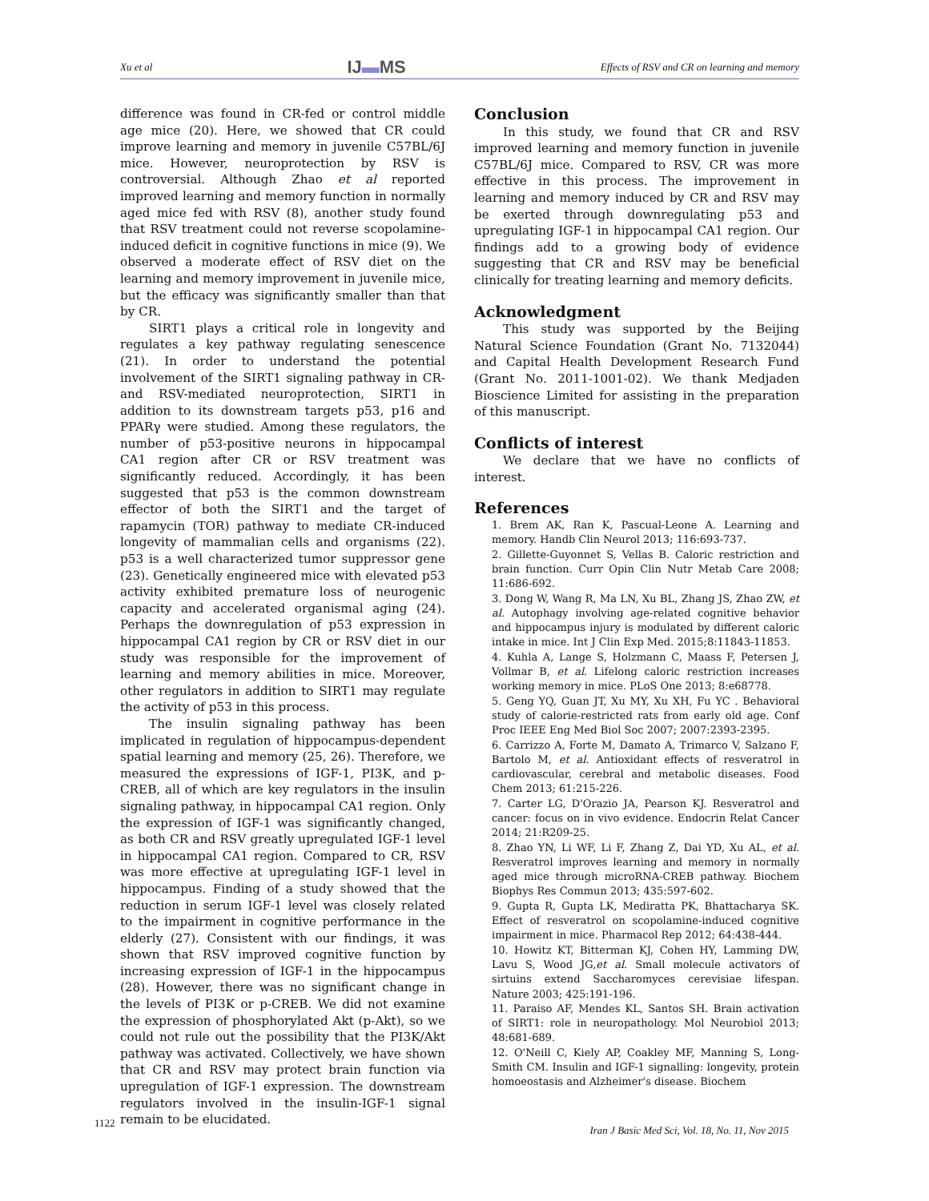Xu et al IJ▬MS Effects of RSV and CR on learning and memory
difference was found in CR-fed or control middle age mice (20). Here, we showed that CR could improve learning and memory in juvenile C57BL/6J mice. However, neuroprotection by RSV is controversial. Although Zhao et al reported improved learning and memory function in normally aged mice fed with RSV (8), another study found that RSV treatment could not reverse scopolamine-induced deficit in cognitive functions in mice (9). We observed a moderate effect of RSV diet on the learning and memory improvement in juvenile mice, but the efficacy was significantly smaller than that by CR.
SIRT1 plays a critical role in longevity and regulates a key pathway regulating senescence (21). In order to understand the potential involvement of the SIRT1 signaling pathway in CR- and RSV-mediated neuroprotection, SIRT1 in addition to its downstream targets p53, p16 and PPARγ were studied. Among these regulators, the number of p53-positive neurons in hippocampal CA1 region after CR or RSV treatment was significantly reduced. Accordingly, it has been suggested that p53 is the common downstream effector of both the SIRT1 and the target of rapamycin (TOR) pathway to mediate CR-induced longevity of mammalian cells and organisms (22). p53 is a well characterized tumor suppressor gene (23). Genetically engineered mice with elevated p53 activity exhibited premature loss of neurogenic capacity and accelerated organismal aging (24). Perhaps the downregulation of p53 expression in hippocampal CA1 region by CR or RSV diet in our study was responsible for the improvement of learning and memory abilities in mice. Moreover, other regulators in addition to SIRT1 may regulate the activity of p53 in this process.
The insulin signaling pathway has been implicated in regulation of hippocampus-dependent spatial learning and memory (25, 26). Therefore, we measured the expressions of IGF-1, PI3K, and p-CREB, all of which are key regulators in the insulin signaling pathway, in hippocampal CA1 region. Only the expression of IGF-1 was significantly changed, as both CR and RSV greatly upregulated IGF-1 level in hippocampal CA1 region. Compared to CR, RSV was more effective at upregulating IGF-1 level in hippocampus. Finding of a study showed that the reduction in serum IGF-1 level was closely related to the impairment in cognitive performance in the elderly (27). Consistent with our findings, it was shown that RSV improved cognitive function by increasing expression of IGF-1 in the hippocampus (28). However, there was no significant change in the levels of PI3K or p-CREB. We did not examine the expression of phosphorylated Akt (p-Akt), so we could not rule out the possibility that the PI3K/Akt pathway was activated. Collectively, we have shown that CR and RSV may protect brain function via upregulation of IGF-1 expression. The downstream regulators involved in the insulin-IGF-1 signal remain to be elucidated.
Conclusion
In this study, we found that CR and RSV improved learning and memory function in juvenile C57BL/6J mice. Compared to RSV, CR was more effective in this process. The improvement in learning and memory induced by CR and RSV may be exerted through downregulating p53 and upregulating IGF-1 in hippocampal CA1 region. Our findings add to a growing body of evidence suggesting that CR and RSV may be beneficial clinically for treating learning and memory deficits.
Acknowledgment
This study was supported by the Beijing Natural Science Foundation (Grant No. 7132044) and Capital Health Development Research Fund (Grant No. 2011-1001-02). We thank Medjaden Bioscience Limited for assisting in the preparation of this manuscript.
Conflicts of interest
We declare that we have no conflicts of interest.
References
1. Brem AK, Ran K, Pascual-Leone A. Learning and memory. Handb Clin Neurol 2013; 116:693-737.
2. Gillette-Guyonnet S, Vellas B. Caloric restriction and brain function. Curr Opin Clin Nutr Metab Care 2008; 11:686-692.
3. Dong W, Wang R, Ma LN, Xu BL, Zhang JS, Zhao ZW, et al. Autophagy involving age-related cognitive behavior and hippocampus injury is modulated by different caloric intake in mice. Int J Clin Exp Med. 2015;8:11843-11853.
4. Kuhla A, Lange S, Holzmann C, Maass F, Petersen J, Vollmar B, et al. Lifelong caloric restriction increases working memory in mice. PLoS One 2013; 8:e68778.
5. Geng YQ, Guan JT, Xu MY, Xu XH, Fu YC . Behavioral study of calorie-restricted rats from early old age. Conf Proc IEEE Eng Med Biol Soc 2007; 2007:2393-2395.
6. Carrizzo A, Forte M, Damato A, Trimarco V, Salzano F, Bartolo M, et al. Antioxidant effects of resveratrol in cardiovascular, cerebral and metabolic diseases. Food Chem 2013; 61:215-226.
7. Carter LG, D'Orazio JA, Pearson KJ. Resveratrol and cancer: focus on in vivo evidence. Endocrin Relat Cancer 2014; 21:R209-25.
8. Zhao YN, Li WF, Li F, Zhang Z, Dai YD, Xu AL, et al. Resveratrol improves learning and memory in normally aged mice through microRNA-CREB pathway. Biochem Biophys Res Commun 2013; 435:597-602.
9. Gupta R, Gupta LK, Mediratta PK, Bhattacharya SK. Effect of resveratrol on scopolamine-induced cognitive impairment in mice. Pharmacol Rep 2012; 64:438-444.
10. Howitz KT, Bitterman KJ, Cohen HY, Lamming DW, Lavu S, Wood JG,et al. Small molecule activators of sirtuins extend Saccharomyces cerevisiae lifespan. Nature 2003; 425:191-196.
11. Paraiso AF, Mendes KL, Santos SH. Brain activation of SIRT1: role in neuropathology. Mol Neurobiol 2013; 48:681-689.
12. O'Neill C, Kiely AP, Coakley MF, Manning S, Long-Smith CM. Insulin and IGF-1 signalling: longevity, protein homoeostasis and Alzheimer's disease. Biochem
1122
Iran J Basic Med Sci, Vol. 18, No. 11, Nov 2015